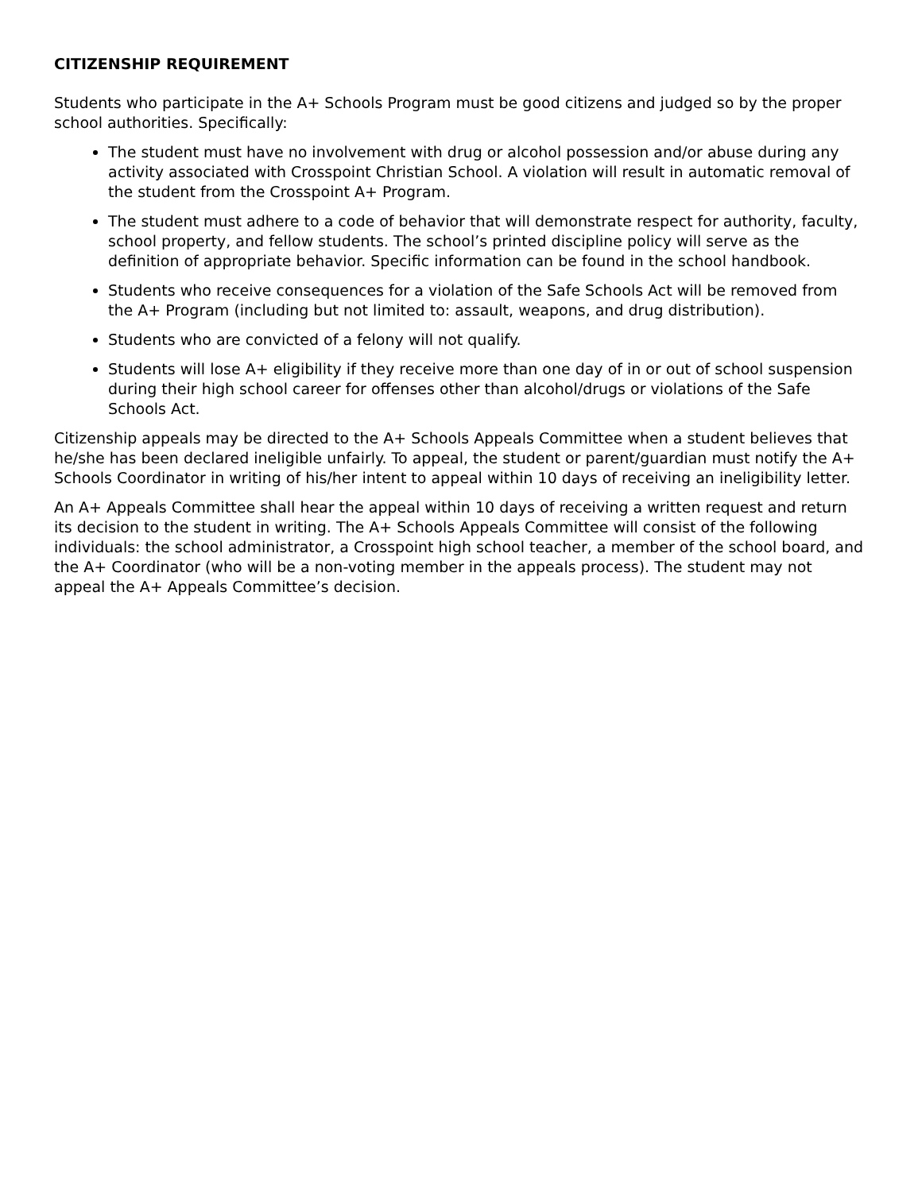CITIZENSHIP REQUIREMENT
Students who participate in the A+ Schools Program must be good citizens and judged so by the proper school authorities. Specifically:
The student must have no involvement with drug or alcohol possession and/or abuse during any activity associated with Crosspoint Christian School. A violation will result in automatic removal of the student from the Crosspoint A+ Program.
The student must adhere to a code of behavior that will demonstrate respect for authority, faculty, school property, and fellow students. The school’s printed discipline policy will serve as the definition of appropriate behavior. Specific information can be found in the school handbook.
Students who receive consequences for a violation of the Safe Schools Act will be removed from the A+ Program (including but not limited to: assault, weapons, and drug distribution).
Students who are convicted of a felony will not qualify.
Students will lose A+ eligibility if they receive more than one day of in or out of school suspension during their high school career for offenses other than alcohol/drugs or violations of the Safe Schools Act.
Citizenship appeals may be directed to the A+ Schools Appeals Committee when a student believes that he/she has been declared ineligible unfairly. To appeal, the student or parent/guardian must notify the A+ Schools Coordinator in writing of his/her intent to appeal within 10 days of receiving an ineligibility letter.
An A+ Appeals Committee shall hear the appeal within 10 days of receiving a written request and return its decision to the student in writing. The A+ Schools Appeals Committee will consist of the following individuals: the school administrator, a Crosspoint high school teacher, a member of the school board, and the A+ Coordinator (who will be a non-voting member in the appeals process). The student may not appeal the A+ Appeals Committee’s decision.